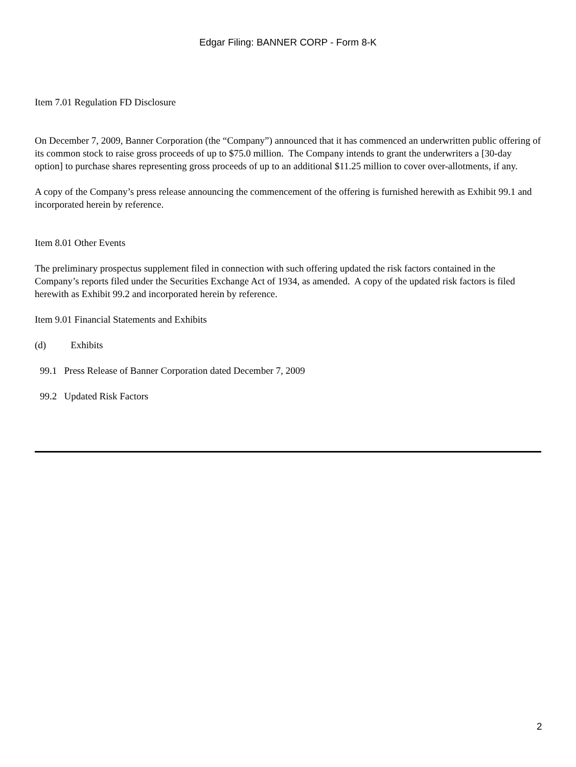Edgar Filing: BANNER CORP - Form 8-K
Item 7.01 Regulation FD Disclosure
On December 7, 2009, Banner Corporation (the “Company”) announced that it has commenced an underwritten public offering of its common stock to raise gross proceeds of up to $75.0 million. The Company intends to grant the underwriters a [30-day option] to purchase shares representing gross proceeds of up to an additional $11.25 million to cover over-allotments, if any.
A copy of the Company’s press release announcing the commencement of the offering is furnished herewith as Exhibit 99.1 and incorporated herein by reference.
Item 8.01 Other Events
The preliminary prospectus supplement filed in connection with such offering updated the risk factors contained in the Company’s reports filed under the Securities Exchange Act of 1934, as amended. A copy of the updated risk factors is filed herewith as Exhibit 99.2 and incorporated herein by reference.
Item 9.01 Financial Statements and Exhibits
(d) Exhibits
99.1 Press Release of Banner Corporation dated December 7, 2009
99.2 Updated Risk Factors
2